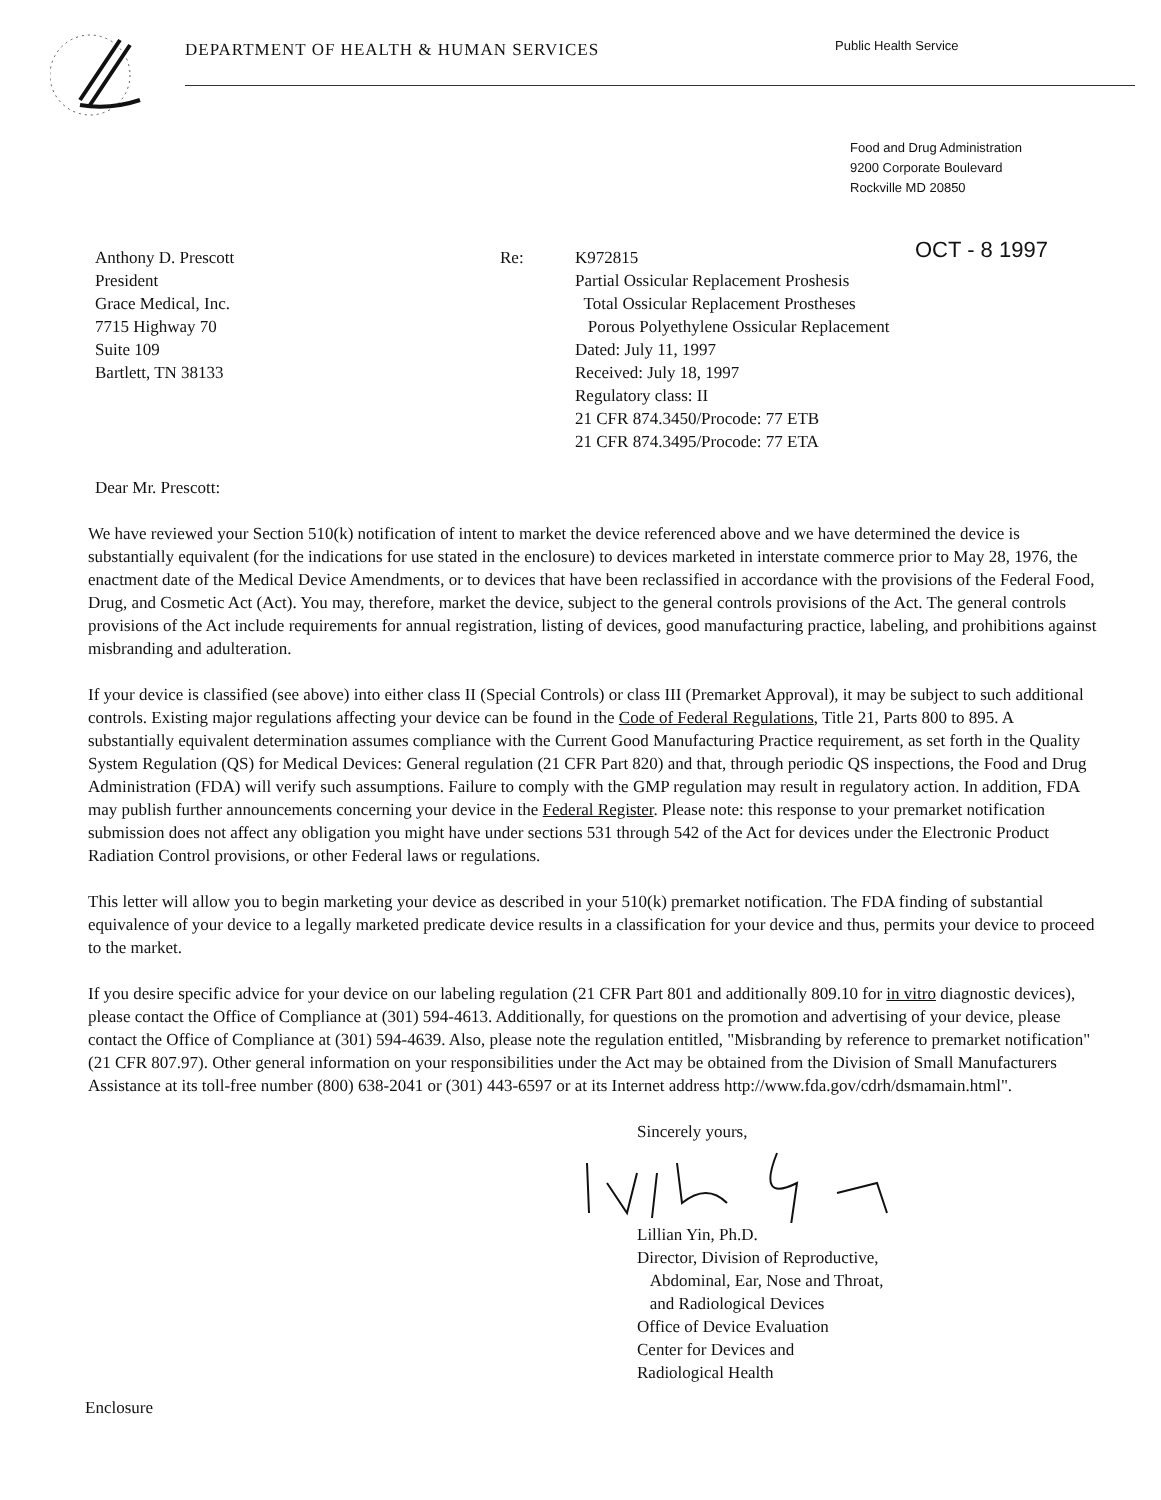DEPARTMENT OF HEALTH & HUMAN SERVICES
Public Health Service
Food and Drug Administration
9200 Corporate Boulevard
Rockville MD 20850
Anthony D. Prescott
President
Grace Medical, Inc.
7715 Highway 70
Suite 109
Bartlett, TN 38133
Re: K972815
Partial Ossicular Replacement Proshesis
Total Ossicular Replacement Prostheses
Porous Polyethylene Ossicular Replacement
Dated: July 11, 1997
Received: July 18, 1997
Regulatory class: II
21 CFR 874.3450/Procode: 77 ETB
21 CFR 874.3495/Procode: 77 ETA
OCT - 8 1997
Dear Mr. Prescott:
We have reviewed your Section 510(k) notification of intent to market the device referenced above and we have determined the device is substantially equivalent (for the indications for use stated in the enclosure) to devices marketed in interstate commerce prior to May 28, 1976, the enactment date of the Medical Device Amendments, or to devices that have been reclassified in accordance with the provisions of the Federal Food, Drug, and Cosmetic Act (Act). You may, therefore, market the device, subject to the general controls provisions of the Act. The general controls provisions of the Act include requirements for annual registration, listing of devices, good manufacturing practice, labeling, and prohibitions against misbranding and adulteration.
If your device is classified (see above) into either class II (Special Controls) or class III (Premarket Approval), it may be subject to such additional controls. Existing major regulations affecting your device can be found in the Code of Federal Regulations, Title 21, Parts 800 to 895. A substantially equivalent determination assumes compliance with the Current Good Manufacturing Practice requirement, as set forth in the Quality System Regulation (QS) for Medical Devices: General regulation (21 CFR Part 820) and that, through periodic QS inspections, the Food and Drug Administration (FDA) will verify such assumptions. Failure to comply with the GMP regulation may result in regulatory action. In addition, FDA may publish further announcements concerning your device in the Federal Register. Please note: this response to your premarket notification submission does not affect any obligation you might have under sections 531 through 542 of the Act for devices under the Electronic Product Radiation Control provisions, or other Federal laws or regulations.
This letter will allow you to begin marketing your device as described in your 510(k) premarket notification. The FDA finding of substantial equivalence of your device to a legally marketed predicate device results in a classification for your device and thus, permits your device to proceed to the market.
If you desire specific advice for your device on our labeling regulation (21 CFR Part 801 and additionally 809.10 for in vitro diagnostic devices), please contact the Office of Compliance at (301) 594-4613. Additionally, for questions on the promotion and advertising of your device, please contact the Office of Compliance at (301) 594-4639. Also, please note the regulation entitled, "Misbranding by reference to premarket notification" (21 CFR 807.97). Other general information on your responsibilities under the Act may be obtained from the Division of Small Manufacturers Assistance at its toll-free number (800) 638-2041 or (301) 443-6597 or at its Internet address http://www.fda.gov/cdrh/dsmamain.html".
Sincerely yours, Lillian Yin, Ph.D.
Director, Division of Reproductive,
Abdominal, Ear, Nose and Throat,
and Radiological Devices
Office of Device Evaluation
Center for Devices and
Radiological Health
Enclosure